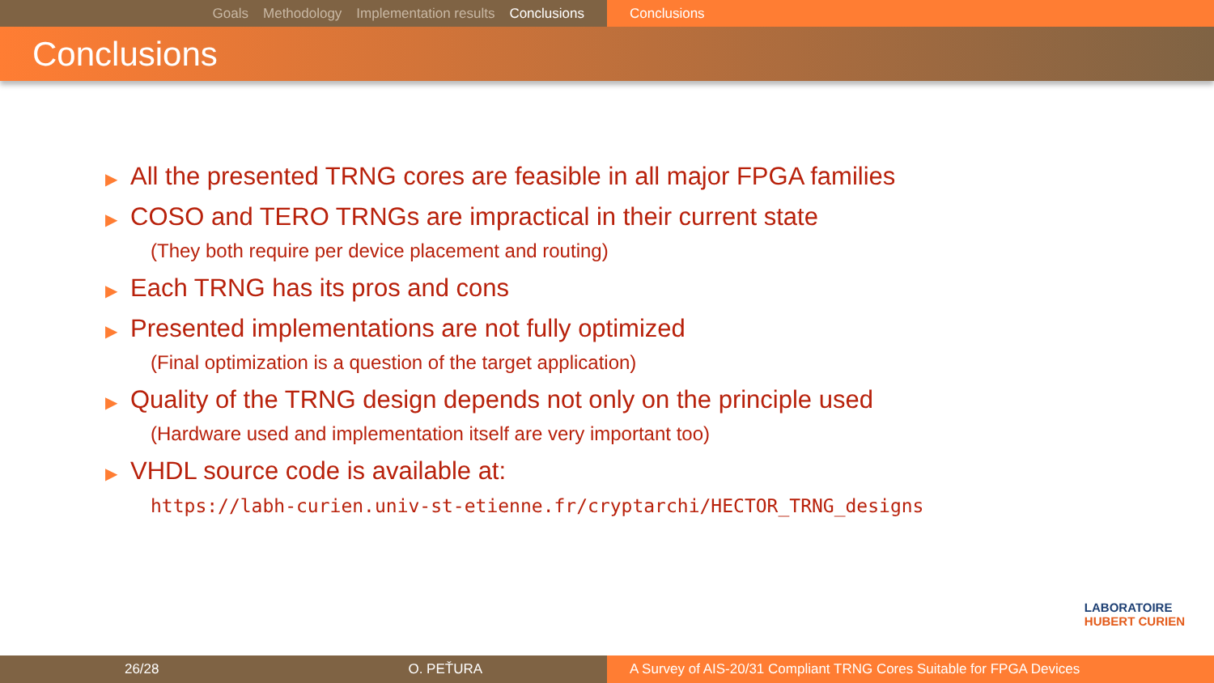Goals Methodology Implementation results Conclusions Conclusions
Conclusions
▶ All the presented TRNG cores are feasible in all major FPGA families
▶ COSO and TERO TRNGs are impractical in their current state
(They both require per device placement and routing)
▶ Each TRNG has its pros and cons
▶ Presented implementations are not fully optimized
(Final optimization is a question of the target application)
▶ Quality of the TRNG design depends not only on the principle used
(Hardware used and implementation itself are very important too)
▶ VHDL source code is available at:
https://labh-curien.univ-st-etienne.fr/cryptarchi/HECTOR_TRNG_designs
LABORATOIRE
HUBERT CURIEN
26/28 O. PEŤURA A Survey of AIS-20/31 Compliant TRNG Cores Suitable for FPGA Devices